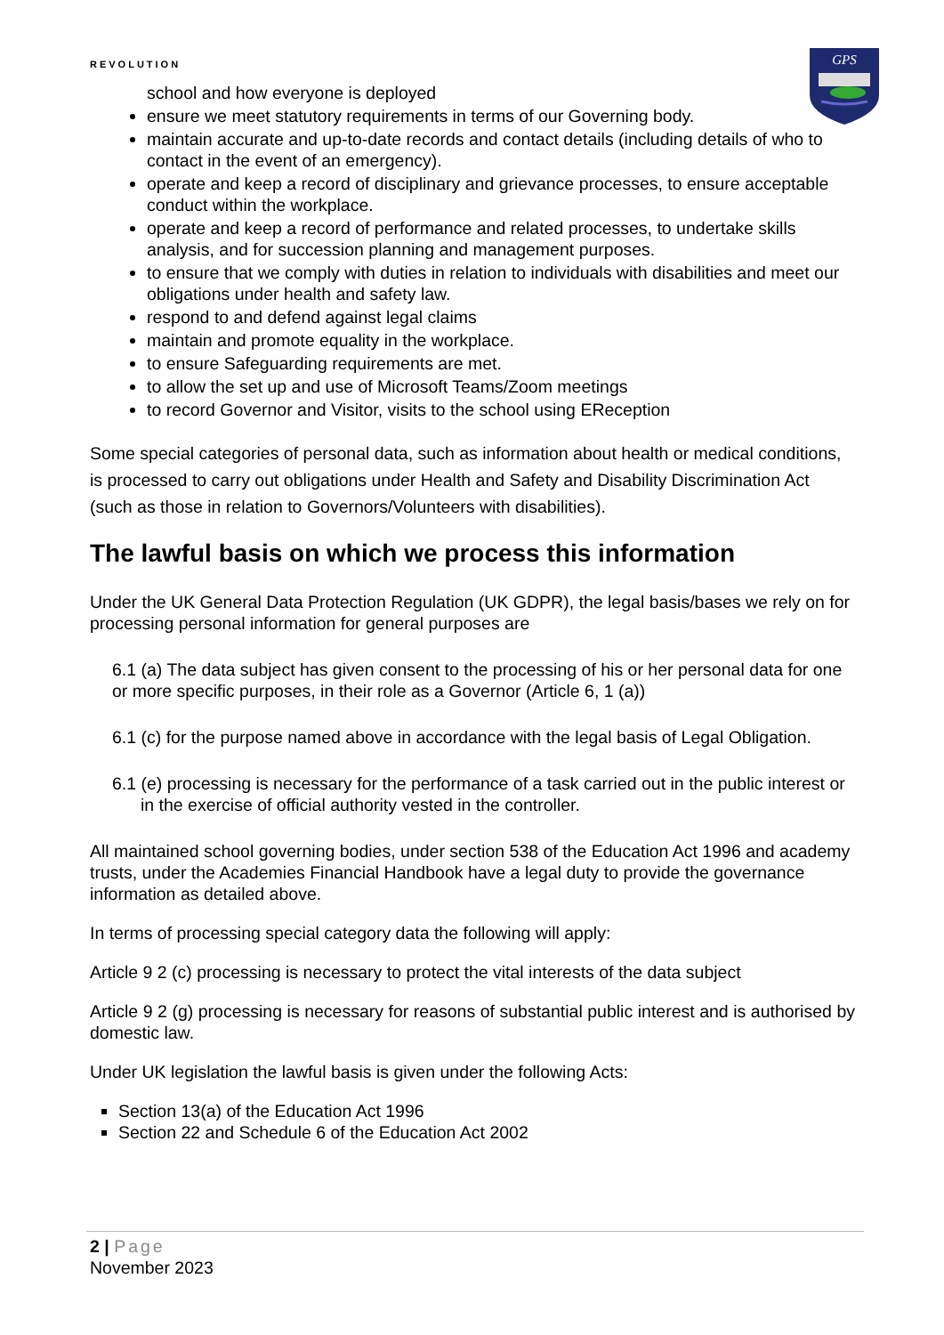GPS
REVOLUTION
school and how everyone is deployed
ensure we meet statutory requirements in terms of our Governing body.
maintain accurate and up-to-date records and contact details (including details of who to contact in the event of an emergency).
operate and keep a record of disciplinary and grievance processes, to ensure acceptable conduct within the workplace.
operate and keep a record of performance and related processes, to undertake skills analysis, and for succession planning and management purposes.
to ensure that we comply with duties in relation to individuals with disabilities and meet our obligations under health and safety law.
respond to and defend against legal claims
maintain and promote equality in the workplace.
to ensure Safeguarding requirements are met.
to allow the set up and use of Microsoft Teams/Zoom meetings
to record Governor and Visitor, visits to the school using EReception
Some special categories of personal data, such as information about health or medical conditions, is processed to carry out obligations under Health and Safety and Disability Discrimination Act (such as those in relation to Governors/Volunteers with disabilities).
The lawful basis on which we process this information
Under the UK General Data Protection Regulation (UK GDPR), the legal basis/bases we rely on for processing personal information for general purposes are
6.1 (a) The data subject has given consent to the processing of his or her personal data for one or more specific purposes, in their role as a Governor (Article 6, 1 (a))
6.1 (c) for the purpose named above in accordance with the legal basis of Legal Obligation.
6.1 (e) processing is necessary for the performance of a task carried out in the public interest or in the exercise of official authority vested in the controller.
All maintained school governing bodies, under section 538 of the Education Act 1996 and academy trusts, under the Academies Financial Handbook have a legal duty to provide the governance information as detailed above.
In terms of processing special category data the following will apply:
Article 9 2 (c) processing is necessary to protect the vital interests of the data subject
Article 9 2 (g) processing is necessary for reasons of substantial public interest and is authorised by domestic law.
Under UK legislation the lawful basis is given under the following Acts:
Section 13(a) of the Education Act 1996
Section 22 and Schedule 6 of the Education Act 2002
2 | Page
November 2023